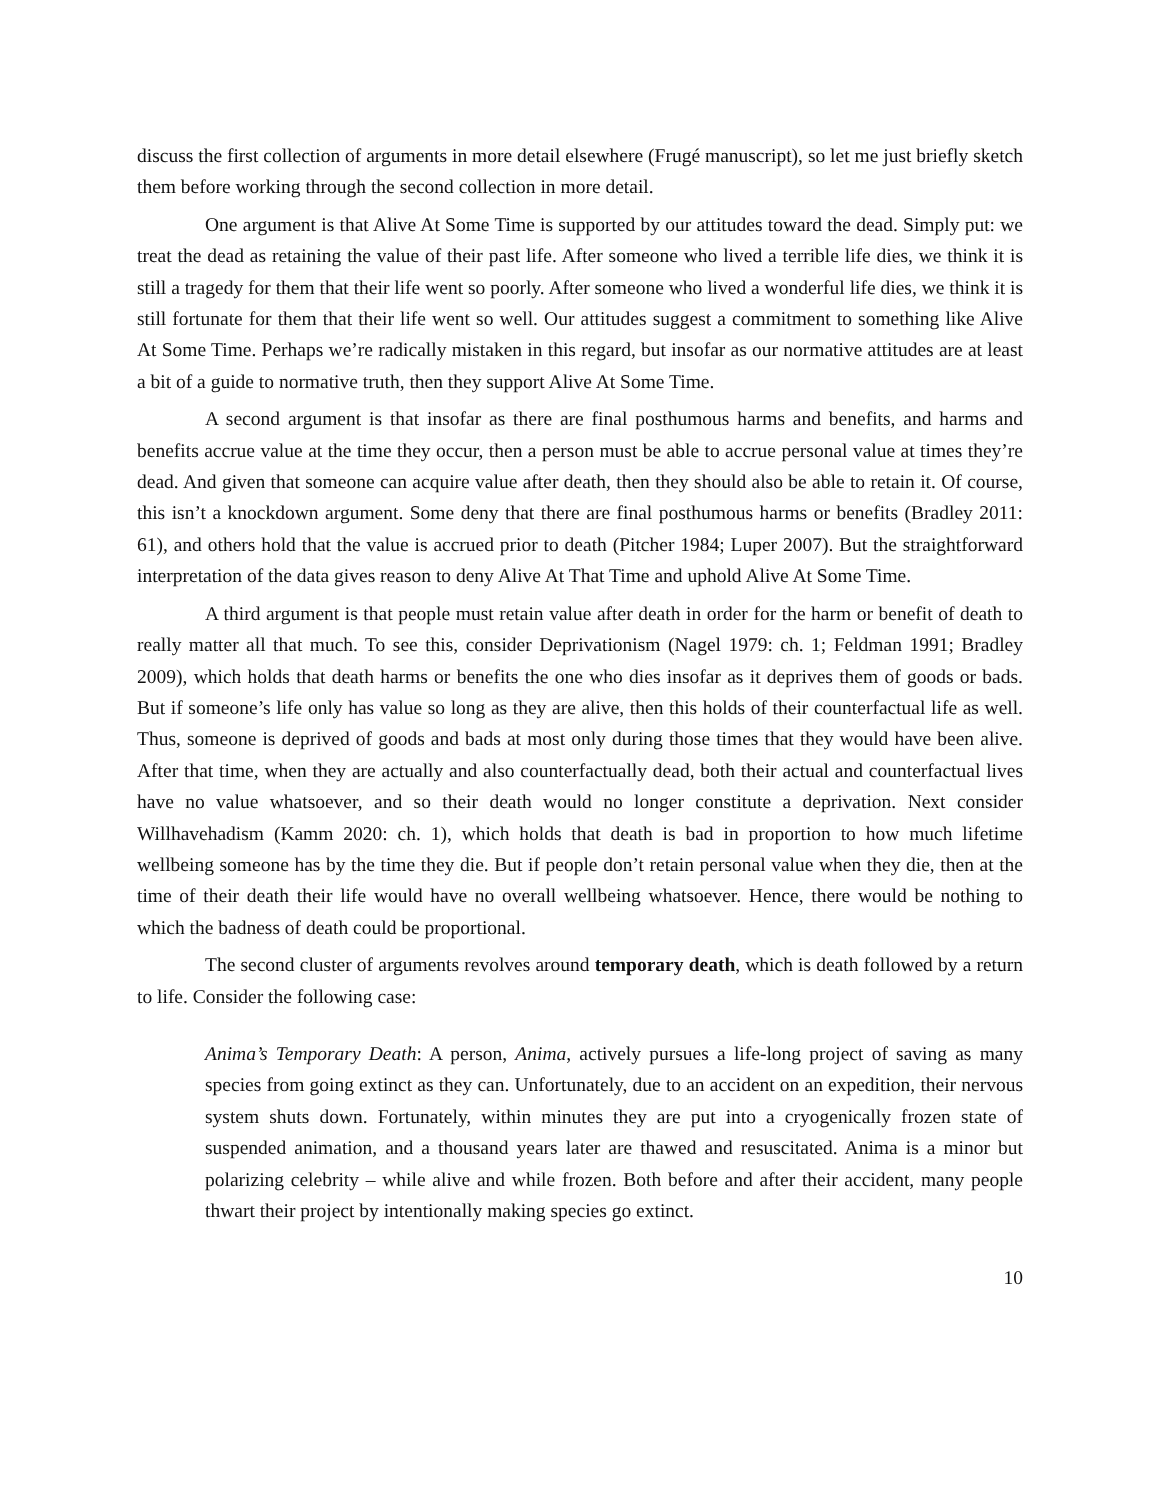discuss the first collection of arguments in more detail elsewhere (Frugé manuscript), so let me just briefly sketch them before working through the second collection in more detail.
One argument is that Alive At Some Time is supported by our attitudes toward the dead. Simply put: we treat the dead as retaining the value of their past life. After someone who lived a terrible life dies, we think it is still a tragedy for them that their life went so poorly. After someone who lived a wonderful life dies, we think it is still fortunate for them that their life went so well. Our attitudes suggest a commitment to something like Alive At Some Time. Perhaps we’re radically mistaken in this regard, but insofar as our normative attitudes are at least a bit of a guide to normative truth, then they support Alive At Some Time.
A second argument is that insofar as there are final posthumous harms and benefits, and harms and benefits accrue value at the time they occur, then a person must be able to accrue personal value at times they’re dead. And given that someone can acquire value after death, then they should also be able to retain it. Of course, this isn’t a knockdown argument. Some deny that there are final posthumous harms or benefits (Bradley 2011: 61), and others hold that the value is accrued prior to death (Pitcher 1984; Luper 2007). But the straightforward interpretation of the data gives reason to deny Alive At That Time and uphold Alive At Some Time.
A third argument is that people must retain value after death in order for the harm or benefit of death to really matter all that much. To see this, consider Deprivationism (Nagel 1979: ch. 1; Feldman 1991; Bradley 2009), which holds that death harms or benefits the one who dies insofar as it deprives them of goods or bads. But if someone’s life only has value so long as they are alive, then this holds of their counterfactual life as well. Thus, someone is deprived of goods and bads at most only during those times that they would have been alive. After that time, when they are actually and also counterfactually dead, both their actual and counterfactual lives have no value whatsoever, and so their death would no longer constitute a deprivation. Next consider Willhavehadism (Kamm 2020: ch. 1), which holds that death is bad in proportion to how much lifetime wellbeing someone has by the time they die. But if people don’t retain personal value when they die, then at the time of their death their life would have no overall wellbeing whatsoever. Hence, there would be nothing to which the badness of death could be proportional.
The second cluster of arguments revolves around temporary death, which is death followed by a return to life. Consider the following case:
Anima’s Temporary Death: A person, Anima, actively pursues a life-long project of saving as many species from going extinct as they can. Unfortunately, due to an accident on an expedition, their nervous system shuts down. Fortunately, within minutes they are put into a cryogenically frozen state of suspended animation, and a thousand years later are thawed and resuscitated. Anima is a minor but polarizing celebrity – while alive and while frozen. Both before and after their accident, many people thwart their project by intentionally making species go extinct.
10